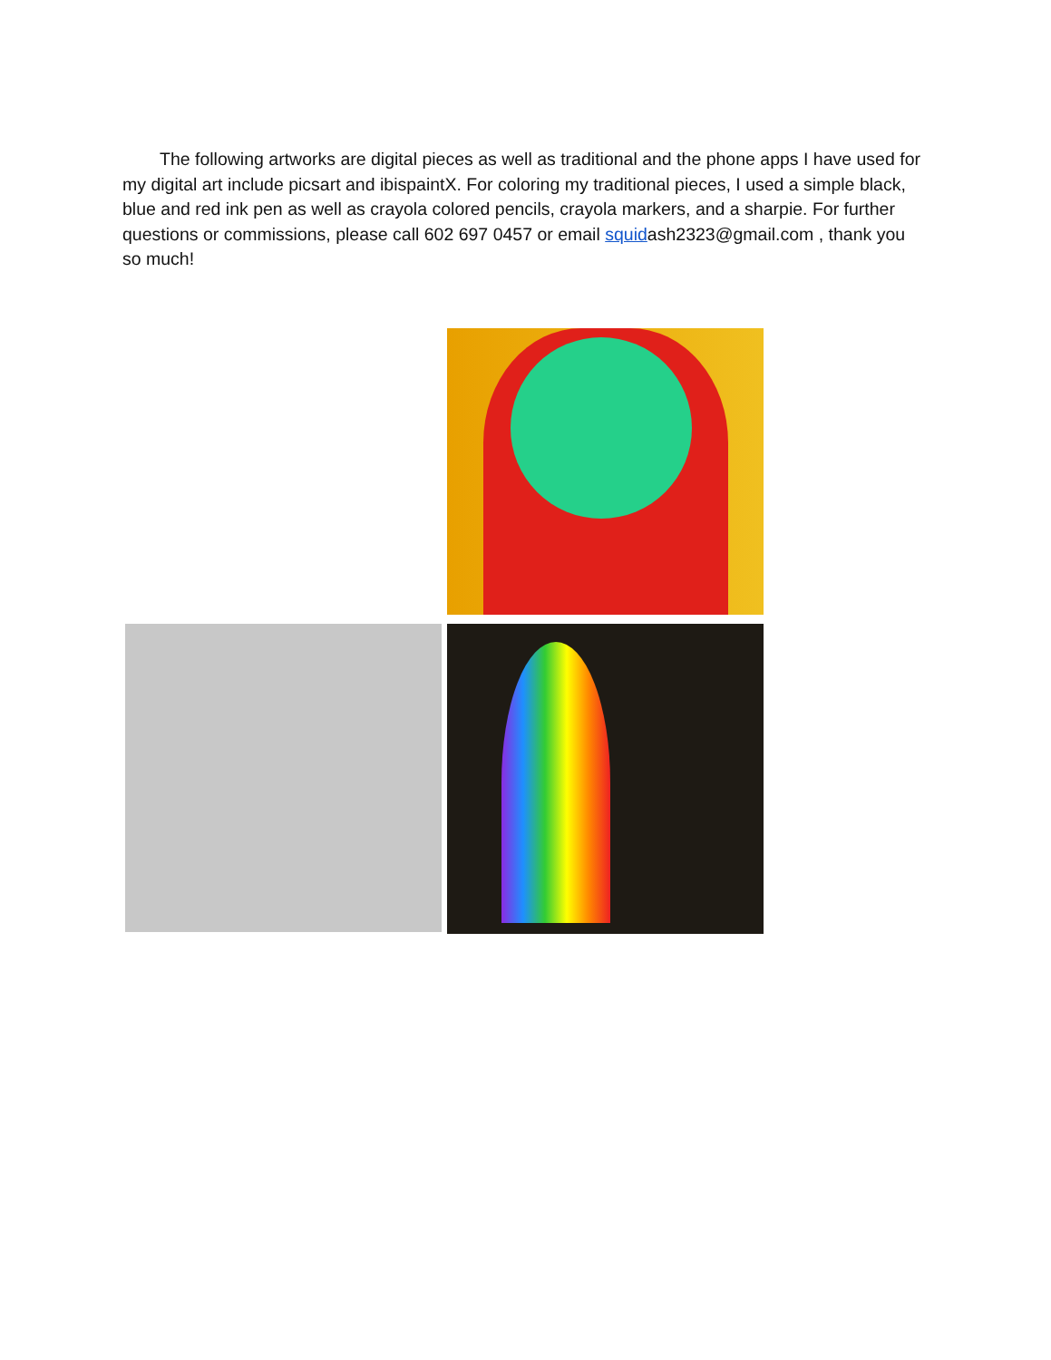The following artworks are digital pieces as well as traditional and the phone apps I have used for my digital art include picsart and ibispaintX. For coloring my traditional pieces, I used a simple black, blue and red ink pen as well as crayola colored pencils, crayola markers, and a sharpie. For further questions or commissions, please call 602 697 0457 or email squidash2323@gmail.com , thank you so much!